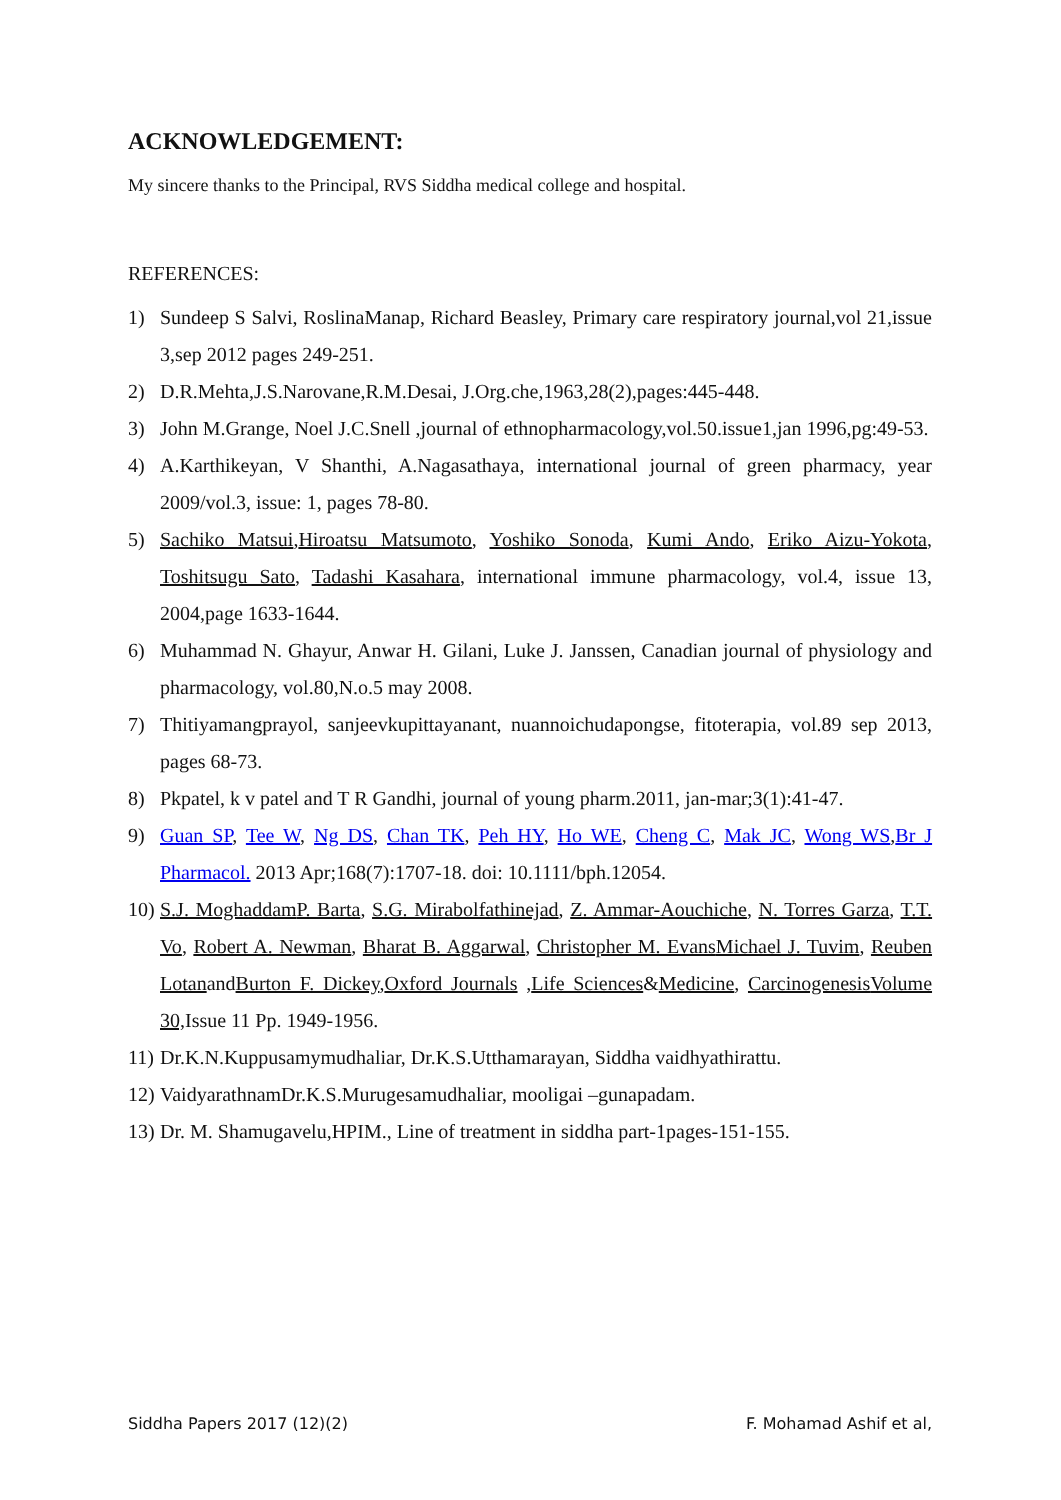ACKNOWLEDGEMENT:
My sincere thanks to the Principal, RVS Siddha medical college and hospital.
REFERENCES:
1) Sundeep S Salvi, RoslinaManap, Richard Beasley, Primary care respiratory journal,vol 21,issue 3,sep 2012 pages 249-251.
2) D.R.Mehta,J.S.Narovane,R.M.Desai, J.Org.che,1963,28(2),pages:445-448.
3) John M.Grange, Noel J.C.Snell ,journal of ethnopharmacology,vol.50.issue1,jan 1996,pg:49-53.
4) A.Karthikeyan, V Shanthi, A.Nagasathaya, international journal of green pharmacy, year 2009/vol.3, issue: 1, pages 78-80.
5) Sachiko Matsui,Hiroatsu Matsumoto, Yoshiko Sonoda, Kumi Ando, Eriko Aizu-Yokota, Toshitsugu Sato, Tadashi Kasahara, international immune pharmacology, vol.4, issue 13, 2004,page 1633-1644.
6) Muhammad N. Ghayur, Anwar H. Gilani, Luke J. Janssen, Canadian journal of physiology and pharmacology, vol.80,N.o.5 may 2008.
7) Thitiyamangprayol, sanjeevkupittayanant, nuannoichudapongse, fitoterapia, vol.89 sep 2013, pages 68-73.
8) Pkpatel, k v patel and T R Gandhi, journal of young pharm.2011, jan-mar;3(1):41-47.
9) Guan SP, Tee W, Ng DS, Chan TK, Peh HY, Ho WE, Cheng C, Mak JC, Wong WS,Br J Pharmacol. 2013 Apr;168(7):1707-18. doi: 10.1111/bph.12054.
10) S.J. Moghaddam P. Barta, S.G. Mirabolfathinejad, Z. Ammar-Aouchiche, N. Torres Garza, T.T. Vo, Robert A. Newman, Bharat B. Aggarwal, Christopher M. Evans Michael J. Tuvim, Reuben LotanandBurton F. Dickey,Oxford Journals ,Life Sciences&Medicine, Carcinogenesis Volume 30, Issue 11 Pp. 1949-1956.
11) Dr.K.N.Kuppusamymudhaliar, Dr.K.S.Utthamarayan, Siddha vaidhyathirattu.
12) VaidyarathnamDr.K.S.Murugesamudhaliar, mooligai –gunapadam.
13) Dr. M. Shamugavelu,HPIM., Line of treatment in siddha part-1pages-151-155.
Siddha Papers 2017 (12)(2) F. Mohamad Ashif et al,